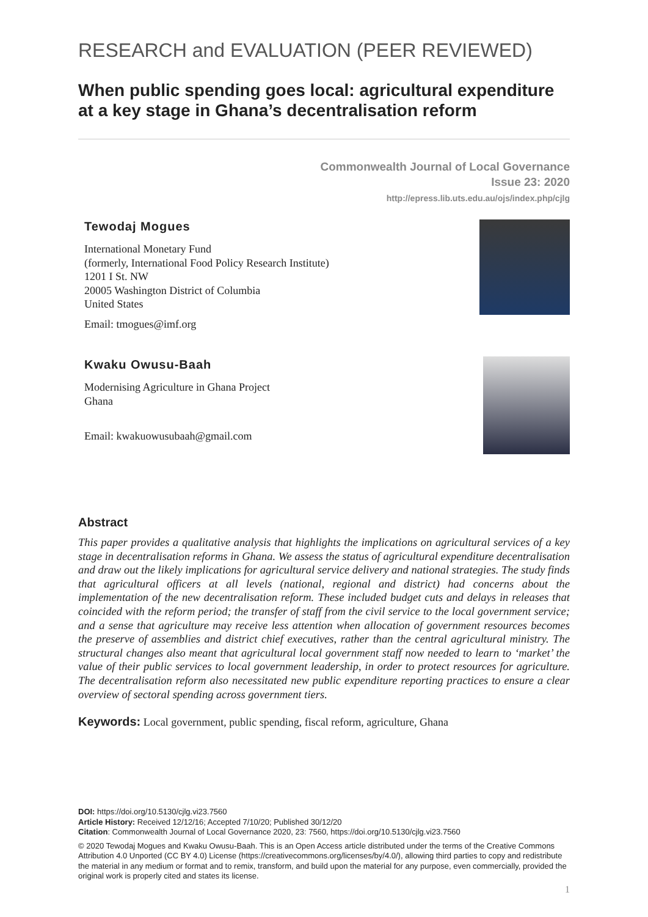RESEARCH and EVALUATION (PEER REVIEWED)
When public spending goes local: agricultural expenditure at a key stage in Ghana’s decentralisation reform
Commonwealth Journal of Local Governance
Issue 23: 2020
http://epress.lib.uts.edu.au/ojs/index.php/cjlg
Tewodaj Mogues
International Monetary Fund
(formerly, International Food Policy Research Institute)
1201 I St. NW
20005 Washington District of Columbia
United States
Email: tmogues@imf.org
Kwaku Owusu-Baah
Modernising Agriculture in Ghana Project
Ghana
Email: kwakuowusubaah@gmail.com
Abstract
This paper provides a qualitative analysis that highlights the implications on agricultural services of a key stage in decentralisation reforms in Ghana. We assess the status of agricultural expenditure decentralisation and draw out the likely implications for agricultural service delivery and national strategies. The study finds that agricultural officers at all levels (national, regional and district) had concerns about the implementation of the new decentralisation reform. These included budget cuts and delays in releases that coincided with the reform period; the transfer of staff from the civil service to the local government service; and a sense that agriculture may receive less attention when allocation of government resources becomes the preserve of assemblies and district chief executives, rather than the central agricultural ministry. The structural changes also meant that agricultural local government staff now needed to learn to ‘market’ the value of their public services to local government leadership, in order to protect resources for agriculture. The decentralisation reform also necessitated new public expenditure reporting practices to ensure a clear overview of sectoral spending across government tiers.
Keywords: Local government, public spending, fiscal reform, agriculture, Ghana
DOI: https://doi.org/10.5130/cjlg.vi23.7560
Article History: Received 12/12/16; Accepted 7/10/20; Published 30/12/20
Citation: Commonwealth Journal of Local Governance 2020, 23: 7560, https://doi.org/10.5130/cjlg.vi23.7560
© 2020 Tewodaj Mogues and Kwaku Owusu-Baah. This is an Open Access article distributed under the terms of the Creative Commons Attribution 4.0 Unported (CC BY 4.0) License (https://creativecommons.org/licenses/by/4.0/), allowing third parties to copy and redistribute the material in any medium or format and to remix, transform, and build upon the material for any purpose, even commercially, provided the original work is properly cited and states its license.
1